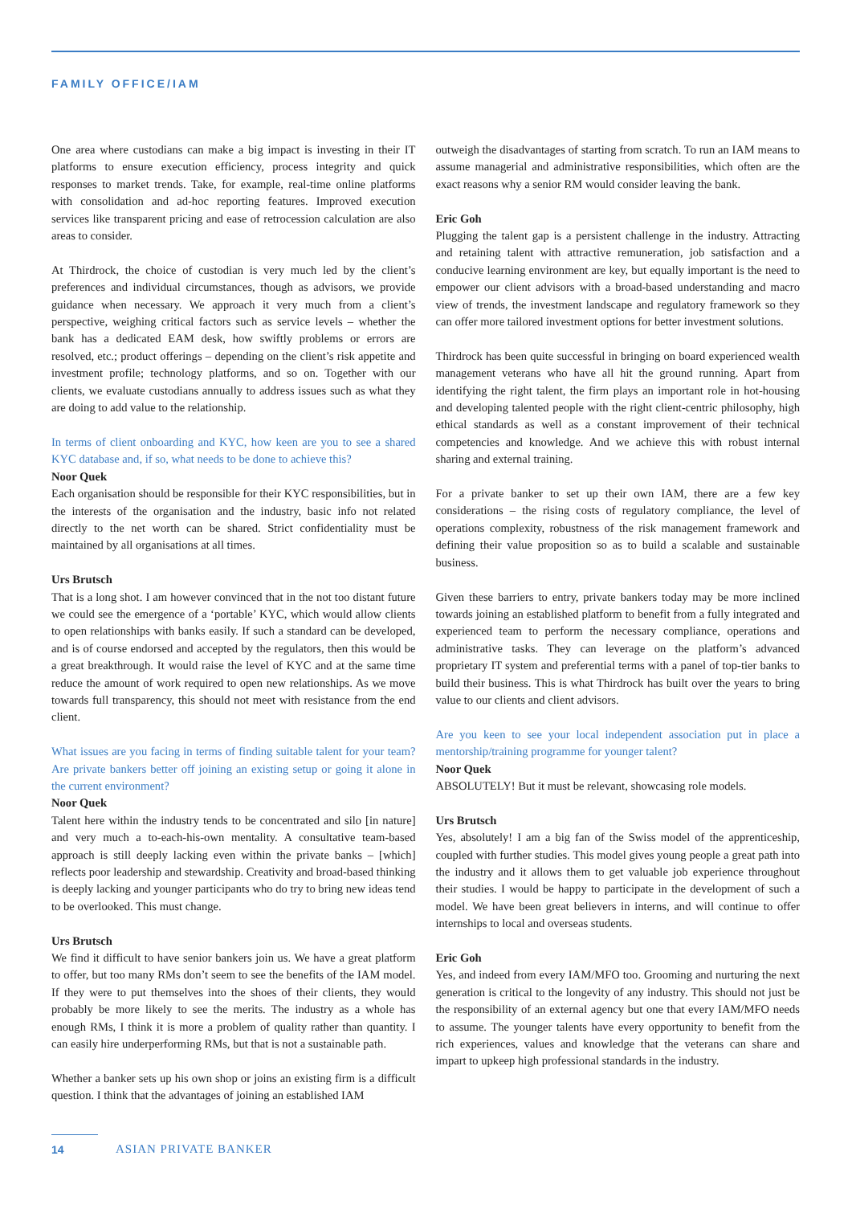FAMILY OFFICE/IAM
One area where custodians can make a big impact is investing in their IT platforms to ensure execution efficiency, process integrity and quick responses to market trends. Take, for example, real-time online platforms with consolidation and ad-hoc reporting features. Improved execution services like transparent pricing and ease of retrocession calculation are also areas to consider.
At Thirdrock, the choice of custodian is very much led by the client’s preferences and individual circumstances, though as advisors, we provide guidance when necessary. We approach it very much from a client’s perspective, weighing critical factors such as service levels – whether the bank has a dedicated EAM desk, how swiftly problems or errors are resolved, etc.; product offerings – depending on the client’s risk appetite and investment profile; technology platforms, and so on. Together with our clients, we evaluate custodians annually to address issues such as what they are doing to add value to the relationship.
In terms of client onboarding and KYC, how keen are you to see a shared KYC database and, if so, what needs to be done to achieve this?
Noor Quek
Each organisation should be responsible for their KYC responsibilities, but in the interests of the organisation and the industry, basic info not related directly to the net worth can be shared. Strict confidentiality must be maintained by all organisations at all times.
Urs Brutsch
That is a long shot. I am however convinced that in the not too distant future we could see the emergence of a ‘portable’ KYC, which would allow clients to open relationships with banks easily. If such a standard can be developed, and is of course endorsed and accepted by the regulators, then this would be a great breakthrough. It would raise the level of KYC and at the same time reduce the amount of work required to open new relationships. As we move towards full transparency, this should not meet with resistance from the end client.
What issues are you facing in terms of finding suitable talent for your team? Are private bankers better off joining an existing setup or going it alone in the current environment?
Noor Quek
Talent here within the industry tends to be concentrated and silo [in nature] and very much a to-each-his-own mentality. A consultative team-based approach is still deeply lacking even within the private banks – [which] reflects poor leadership and stewardship. Creativity and broad-based thinking is deeply lacking and younger participants who do try to bring new ideas tend to be overlooked. This must change.
Urs Brutsch
We find it difficult to have senior bankers join us. We have a great platform to offer, but too many RMs don’t seem to see the benefits of the IAM model. If they were to put themselves into the shoes of their clients, they would probably be more likely to see the merits. The industry as a whole has enough RMs, I think it is more a problem of quality rather than quantity. I can easily hire underperforming RMs, but that is not a sustainable path.
Whether a banker sets up his own shop or joins an existing firm is a difficult question. I think that the advantages of joining an established IAM
outweigh the disadvantages of starting from scratch. To run an IAM means to assume managerial and administrative responsibilities, which often are the exact reasons why a senior RM would consider leaving the bank.
Eric Goh
Plugging the talent gap is a persistent challenge in the industry. Attracting and retaining talent with attractive remuneration, job satisfaction and a conducive learning environment are key, but equally important is the need to empower our client advisors with a broad-based understanding and macro view of trends, the investment landscape and regulatory framework so they can offer more tailored investment options for better investment solutions.
Thirdrock has been quite successful in bringing on board experienced wealth management veterans who have all hit the ground running. Apart from identifying the right talent, the firm plays an important role in hot-housing and developing talented people with the right client-centric philosophy, high ethical standards as well as a constant improvement of their technical competencies and knowledge. And we achieve this with robust internal sharing and external training.
For a private banker to set up their own IAM, there are a few key considerations – the rising costs of regulatory compliance, the level of operations complexity, robustness of the risk management framework and defining their value proposition so as to build a scalable and sustainable business.
Given these barriers to entry, private bankers today may be more inclined towards joining an established platform to benefit from a fully integrated and experienced team to perform the necessary compliance, operations and administrative tasks. They can leverage on the platform’s advanced proprietary IT system and preferential terms with a panel of top-tier banks to build their business. This is what Thirdrock has built over the years to bring value to our clients and client advisors.
Are you keen to see your local independent association put in place a mentorship/training programme for younger talent?
Noor Quek
ABSOLUTELY! But it must be relevant, showcasing role models.
Urs Brutsch
Yes, absolutely! I am a big fan of the Swiss model of the apprenticeship, coupled with further studies. This model gives young people a great path into the industry and it allows them to get valuable job experience throughout their studies. I would be happy to participate in the development of such a model. We have been great believers in interns, and will continue to offer internships to local and overseas students.
Eric Goh
Yes, and indeed from every IAM/MFO too. Grooming and nurturing the next generation is critical to the longevity of any industry. This should not just be the responsibility of an external agency but one that every IAM/MFO needs to assume. The younger talents have every opportunity to benefit from the rich experiences, values and knowledge that the veterans can share and impart to upkeep high professional standards in the industry.
14 ASIAN PRIVATE BANKER